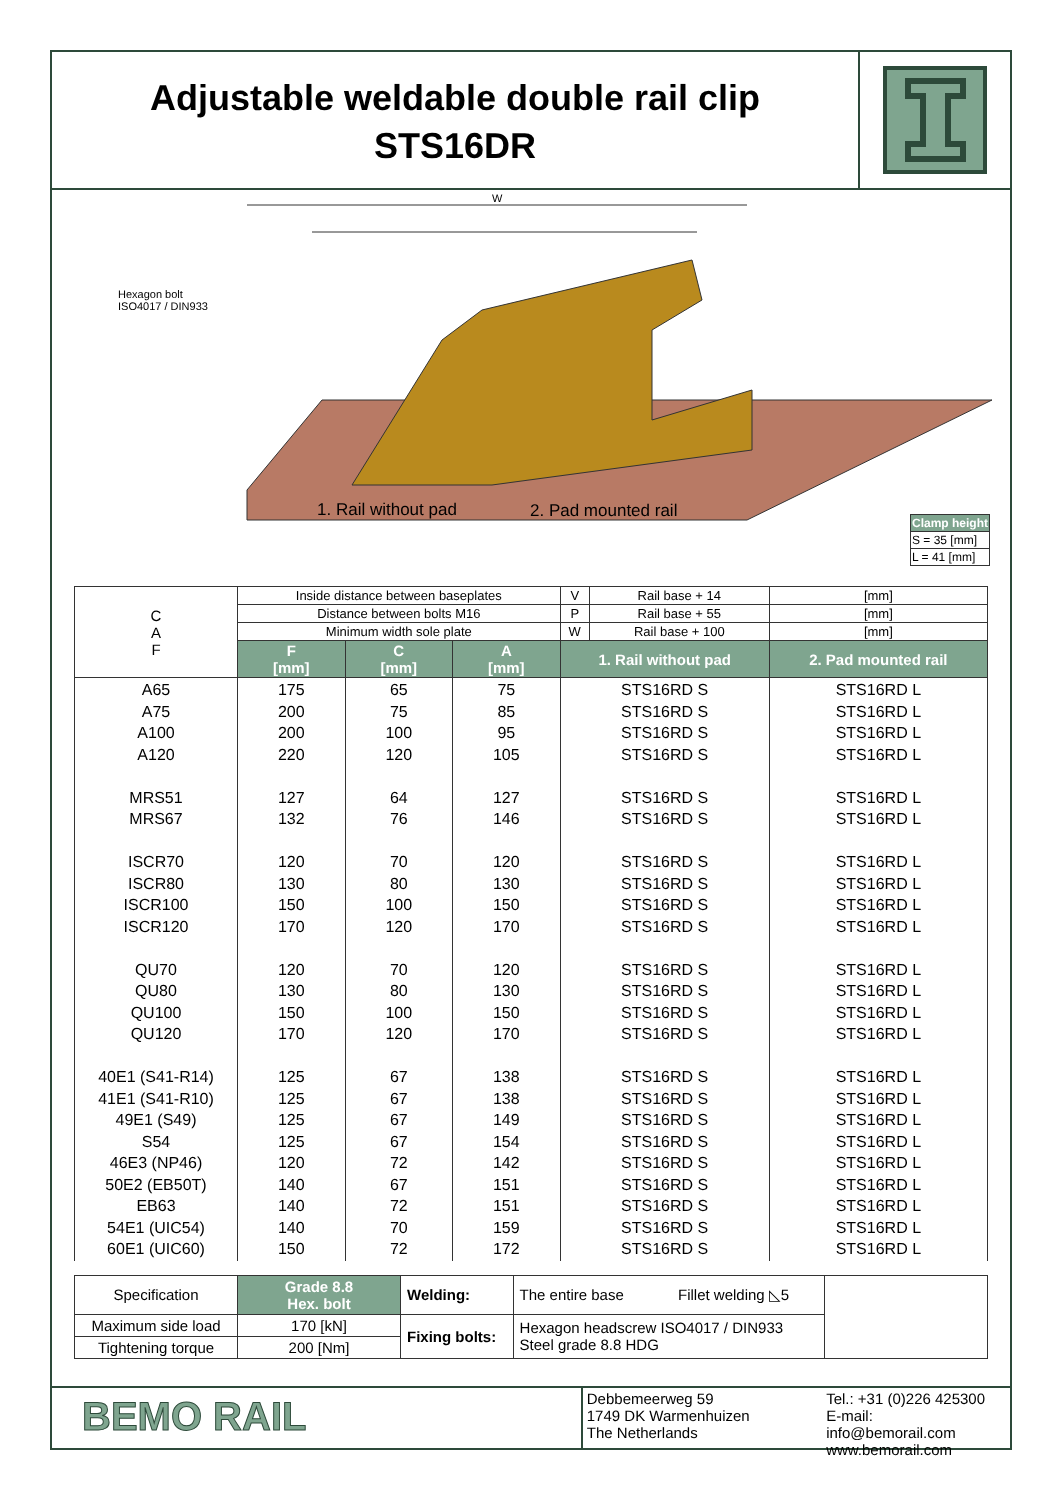Adjustable weldable double rail clip
STS16DR
W
Hexagon bolt
ISO4017 / DIN933
1. Rail without pad 2. Pad mounted rail
| Clamp height |
| S = 35 [mm] |
| L = 41 [mm] |
| C A F | Inside distance between baseplates | | | V | Rail base + 14 | [mm] |
| | Distance between bolts M16 | | | P | Rail base + 55 | [mm] |
| | Minimum width sole plate | | | W | Rail base + 100 | [mm] |
| | F [mm] | C [mm] | A [mm] | 1. Rail without pad | | 2. Pad mounted rail |
| A65 A75 A100 A120 MRS51 MRS67 ISCR70 ISCR80 ISCR100 ISCR120 QU70 QU80 QU100 QU120 40E1 (S41-R14) 41E1 (S41-R10) 49E1 (S49) S54 46E3 (NP46) 50E2 (EB50T) EB63 54E1 (UIC54) 60E1 (UIC60) | 175 200 200 220 127 132 120 130 150 170 120 130 150 170 125 125 125 125 120 140 140 140 150 | 65 75 100 120 64 76 70 80 100 120 70 80 100 120 67 67 67 67 72 67 72 70 72 | 75 85 95 105 127 146 120 130 150 170 120 130 150 170 138 138 149 154 142 151 151 159 172 | STS16RD S STS16RD S STS16RD S STS16RD S STS16RD S STS16RD S STS16RD S STS16RD S STS16RD S STS16RD S STS16RD S STS16RD S STS16RD S STS16RD S STS16RD S STS16RD S STS16RD S STS16RD S STS16RD S STS16RD S STS16RD S STS16RD S STS16RD S | | STS16RD L STS16RD L STS16RD L STS16RD L STS16RD L STS16RD L STS16RD L STS16RD L STS16RD L STS16RD L STS16RD L STS16RD L STS16RD L STS16RD L STS16RD L STS16RD L STS16RD L STS16RD L STS16RD L STS16RD L STS16RD L STS16RD L STS16RD L |
| Specification | Grade 8.8 Hex. bolt | Welding: | The entire base Fillet welding ◺5 | |
| Maximum side load | 170 [kN] | Fixing bolts: | Hexagon headscrew ISO4017 / DIN933 Steel grade 8.8 HDG | |
| Tightening torque | 200 [Nm] | | | |
BEMO RAIL
Debbemeerweg 59
1749 DK Warmenhuizen
The Netherlands
Tel.: +31 (0)226 425300
E-mail: info@bemorail.com
www.bemorail.com